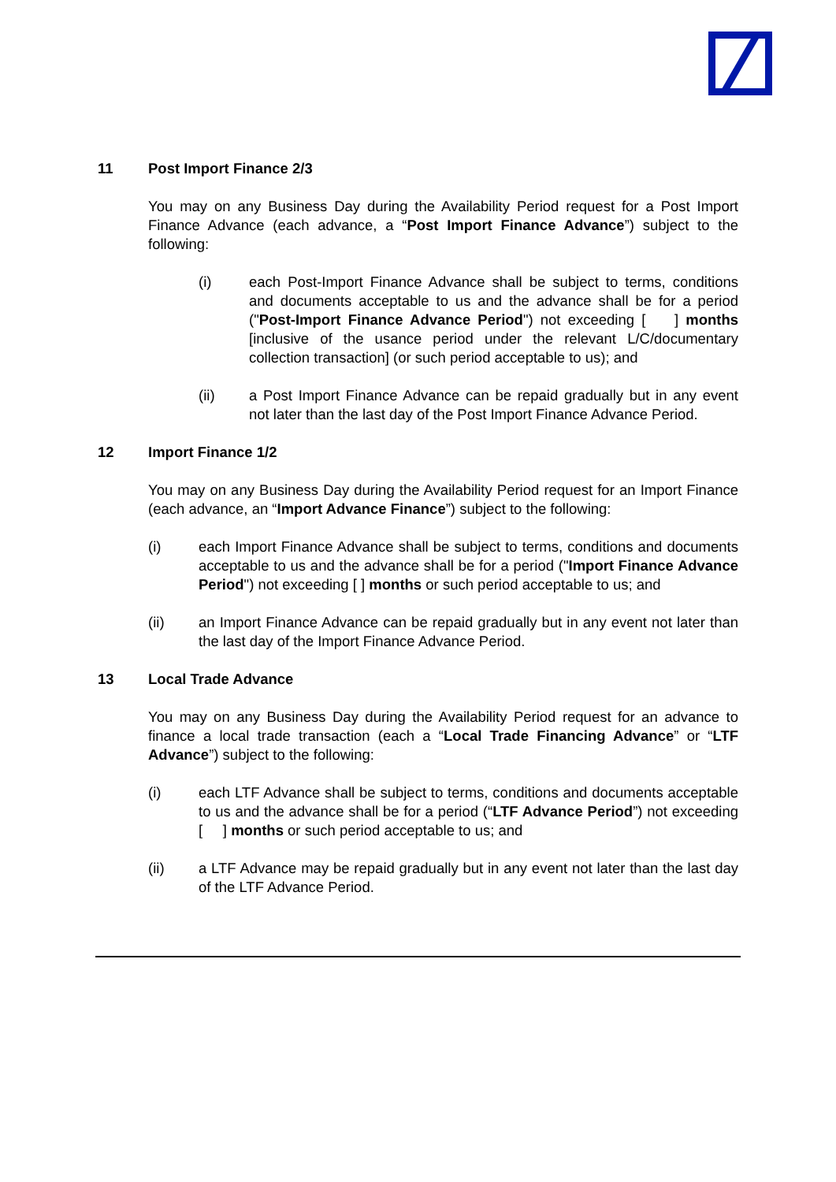11 Post Import Finance 2/3
You may on any Business Day during the Availability Period request for a Post Import Finance Advance (each advance, a “Post Import Finance Advance”) subject to the following:
(i) each Post-Import Finance Advance shall be subject to terms, conditions and documents acceptable to us and the advance shall be for a period ("Post-Import Finance Advance Period") not exceeding [ ] months [inclusive of the usance period under the relevant L/C/documentary collection transaction] (or such period acceptable to us); and
(ii) a Post Import Finance Advance can be repaid gradually but in any event not later than the last day of the Post Import Finance Advance Period.
12 Import Finance 1/2
You may on any Business Day during the Availability Period request for an Import Finance (each advance, an “Import Advance Finance”) subject to the following:
(i) each Import Finance Advance shall be subject to terms, conditions and documents acceptable to us and the advance shall be for a period ("Import Finance Advance Period") not exceeding [ ] months or such period acceptable to us; and
(ii) an Import Finance Advance can be repaid gradually but in any event not later than the last day of the Import Finance Advance Period.
13 Local Trade Advance
You may on any Business Day during the Availability Period request for an advance to finance a local trade transaction (each a “Local Trade Financing Advance” or “LTF Advance”) subject to the following:
(i) each LTF Advance shall be subject to terms, conditions and documents acceptable to us and the advance shall be for a period (“LTF Advance Period”) not exceeding [ ] months or such period acceptable to us; and
(ii) a LTF Advance may be repaid gradually but in any event not later than the last day of the LTF Advance Period.